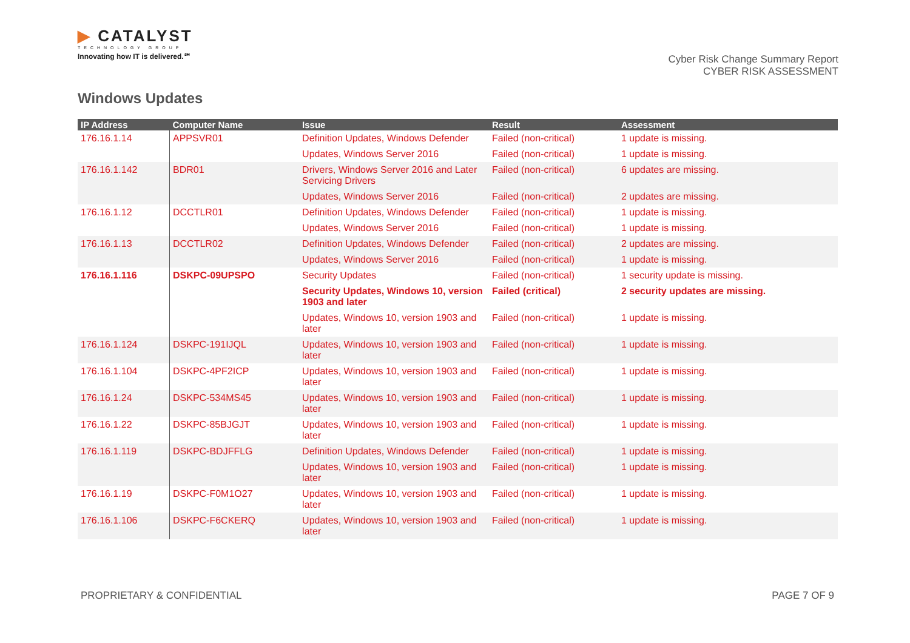▶ CATALYST
TECHNOLOGY GROUP
Innovating how IT is delivered.℠
Cyber Risk Change Summary Report
CYBER RISK ASSESSMENT
Windows Updates
| IP Address | Computer Name | Issue | Result | Assessment |
| --- | --- | --- | --- | --- |
| 176.16.1.14 | APPSVR01 | Definition Updates, Windows Defender | Failed (non-critical) | 1 update is missing. |
| | | Updates, Windows Server 2016 | Failed (non-critical) | 1 update is missing. |
| 176.16.1.142 | BDR01 | Drivers, Windows Server 2016 and Later Servicing Drivers | Failed (non-critical) | 6 updates are missing. |
| | | Updates, Windows Server 2016 | Failed (non-critical) | 2 updates are missing. |
| 176.16.1.12 | DCCTLR01 | Definition Updates, Windows Defender | Failed (non-critical) | 1 update is missing. |
| | | Updates, Windows Server 2016 | Failed (non-critical) | 1 update is missing. |
| 176.16.1.13 | DCCTLR02 | Definition Updates, Windows Defender | Failed (non-critical) | 2 updates are missing. |
| | | Updates, Windows Server 2016 | Failed (non-critical) | 1 update is missing. |
| 176.16.1.116 | DSKPC-09UPSPO | Security Updates | Failed (non-critical) | 1 security update is missing. |
| | | Security Updates, Windows 10, version 1903 and later | Failed (critical) | 2 security updates are missing. |
| | | Updates, Windows 10, version 1903 and later | Failed (non-critical) | 1 update is missing. |
| 176.16.1.124 | DSKPC-191IJQL | Updates, Windows 10, version 1903 and later | Failed (non-critical) | 1 update is missing. |
| 176.16.1.104 | DSKPC-4PF2ICP | Updates, Windows 10, version 1903 and later | Failed (non-critical) | 1 update is missing. |
| 176.16.1.24 | DSKPC-534MS45 | Updates, Windows 10, version 1903 and later | Failed (non-critical) | 1 update is missing. |
| 176.16.1.22 | DSKPC-85BJGJT | Updates, Windows 10, version 1903 and later | Failed (non-critical) | 1 update is missing. |
| 176.16.1.119 | DSKPC-BDJFFLG | Definition Updates, Windows Defender | Failed (non-critical) | 1 update is missing. |
| | | Updates, Windows 10, version 1903 and later | Failed (non-critical) | 1 update is missing. |
| 176.16.1.19 | DSKPC-F0M1O27 | Updates, Windows 10, version 1903 and later | Failed (non-critical) | 1 update is missing. |
| 176.16.1.106 | DSKPC-F6CKERQ | Updates, Windows 10, version 1903 and later | Failed (non-critical) | 1 update is missing. |
PROPRIETARY & CONFIDENTIAL PAGE 7 OF 9